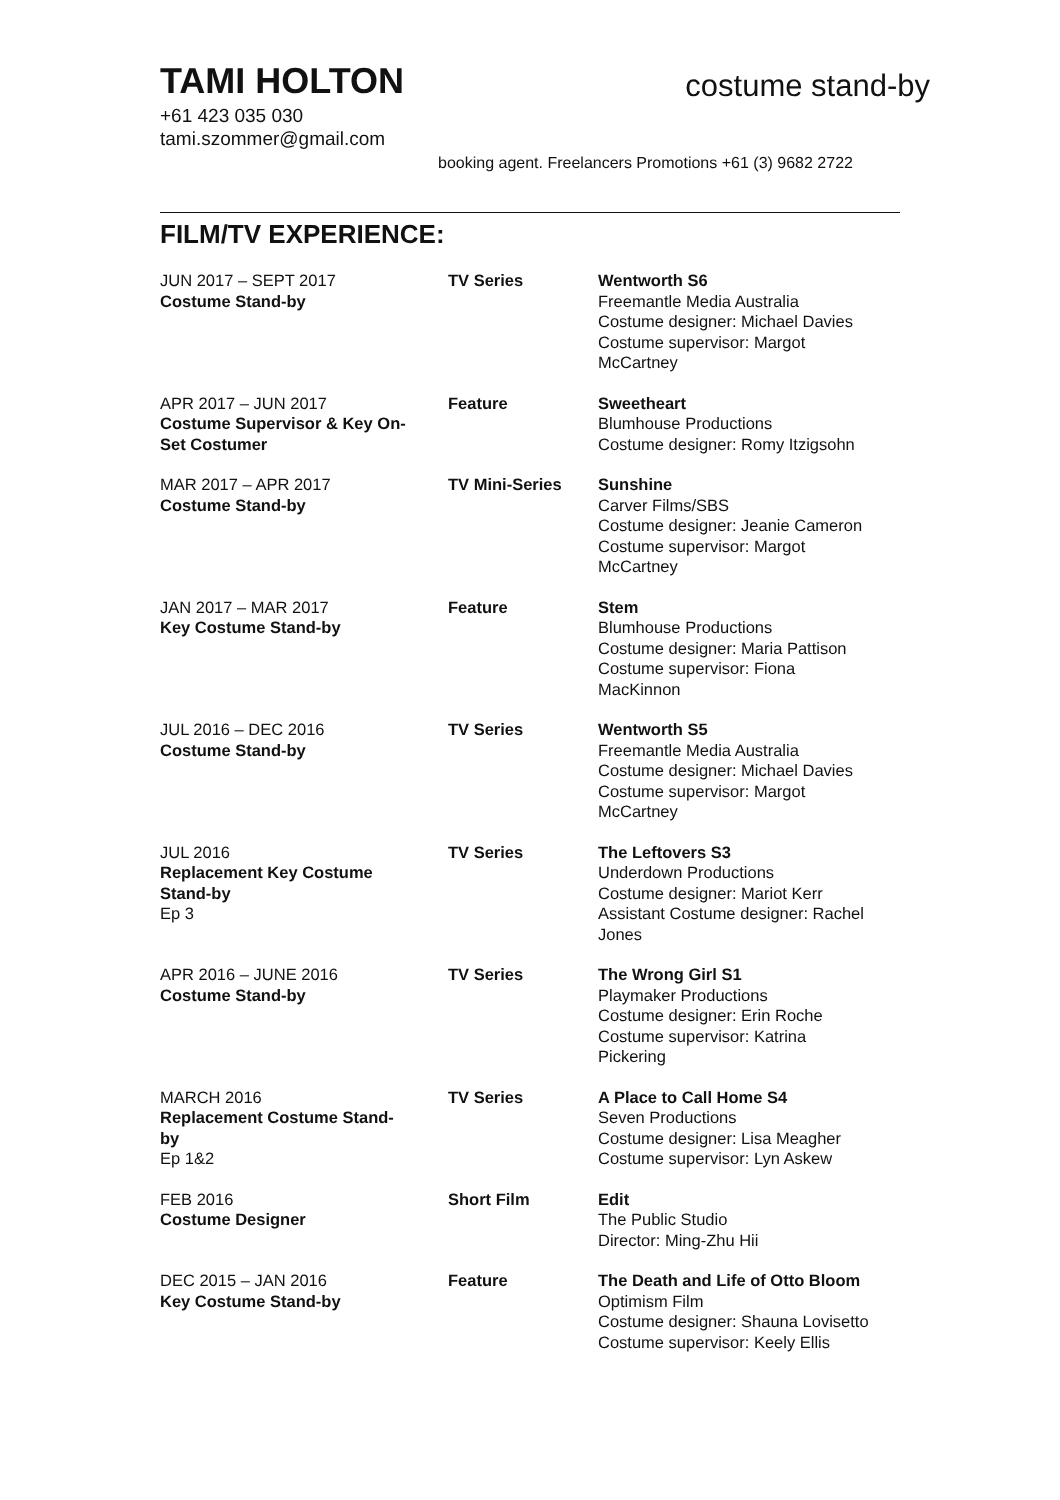TAMI HOLTON
costume stand-by
+61 423 035 030
tami.szommer@gmail.com
booking agent. Freelancers Promotions +61 (3) 9682 2722
FILM/TV EXPERIENCE:
| JUN 2017 – SEPT 2017 Costume Stand-by | TV Series | Wentworth S6 Freemantle Media Australia Costume designer: Michael Davies Costume supervisor: Margot McCartney |
| APR 2017 – JUN 2017 Costume Supervisor & Key On- Set Costumer | Feature | Sweetheart Blumhouse Productions Costume designer: Romy Itzigsohn |
| MAR 2017 – APR 2017 Costume Stand-by | TV Mini-Series | Sunshine Carver Films/SBS Costume designer: Jeanie Cameron Costume supervisor: Margot McCartney |
| JAN 2017 – MAR 2017 Key Costume Stand-by | Feature | Stem Blumhouse Productions Costume designer: Maria Pattison Costume supervisor: Fiona MacKinnon |
| JUL 2016 – DEC 2016 Costume Stand-by | TV Series | Wentworth S5 Freemantle Media Australia Costume designer: Michael Davies Costume supervisor: Margot McCartney |
| JUL 2016 Replacement Key Costume Stand-by Ep 3 | TV Series | The Leftovers S3 Underdown Productions Costume designer: Mariot Kerr Assistant Costume designer: Rachel Jones |
| APR 2016 – JUNE 2016 Costume Stand-by | TV Series | The Wrong Girl S1 Playmaker Productions Costume designer: Erin Roche Costume supervisor: Katrina Pickering |
| MARCH 2016 Replacement Costume Stand- by Ep 1&2 | TV Series | A Place to Call Home S4 Seven Productions Costume designer: Lisa Meagher Costume supervisor: Lyn Askew |
| FEB 2016 Costume Designer | Short Film | Edit The Public Studio Director: Ming-Zhu Hii |
| DEC 2015 – JAN 2016 Key Costume Stand-by | Feature | The Death and Life of Otto Bloom Optimism Film Costume designer: Shauna Lovisetto Costume supervisor: Keely Ellis |